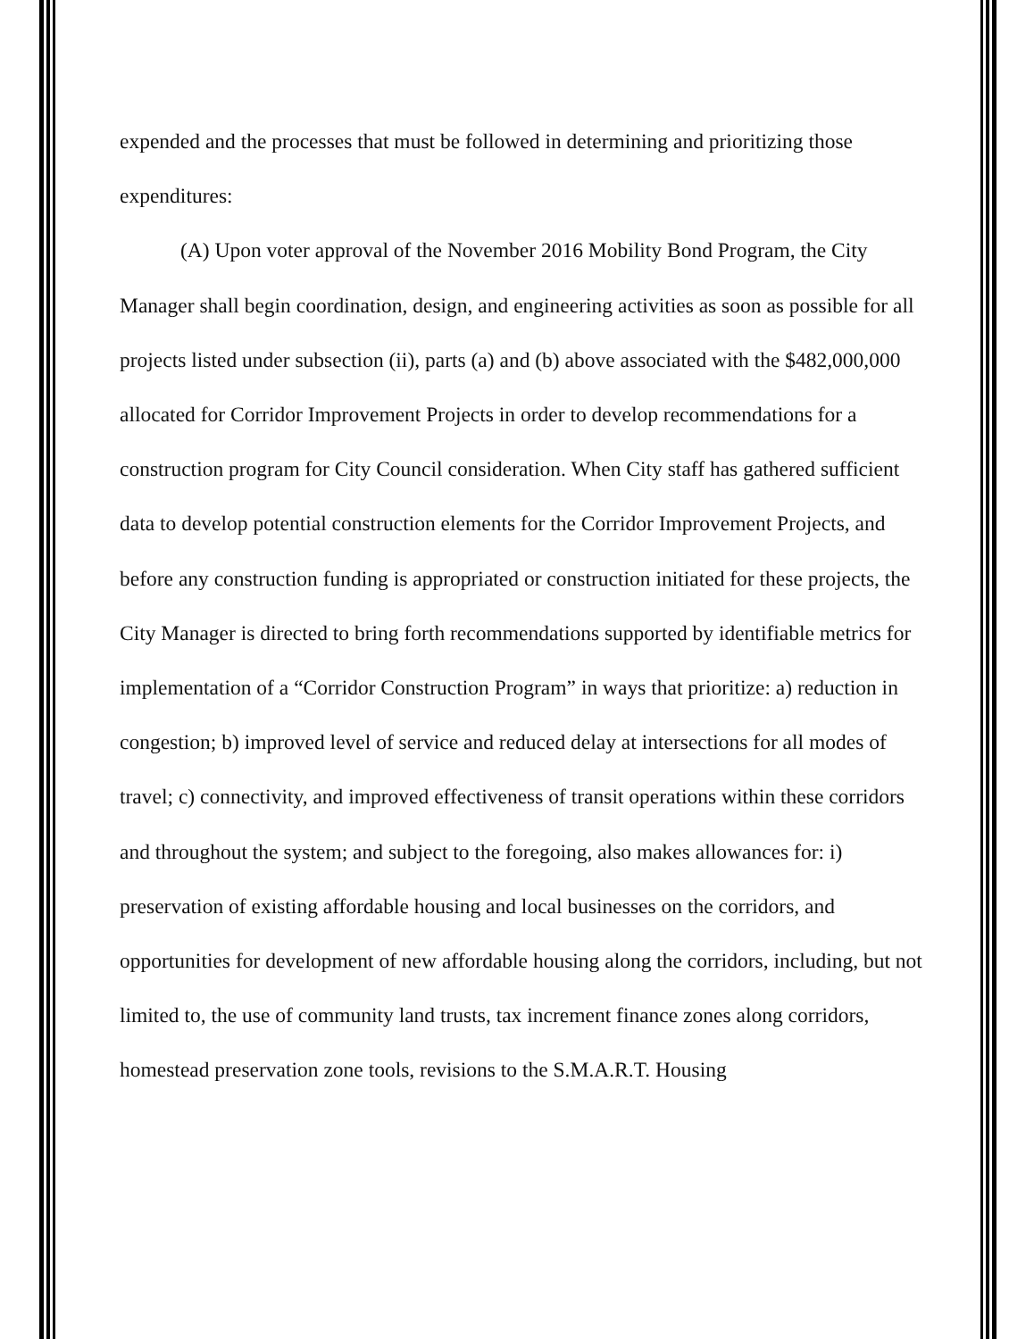expended and the processes that must be followed in determining and prioritizing those expenditures:
(A) Upon voter approval of the November 2016 Mobility Bond Program, the City Manager shall begin coordination, design, and engineering activities as soon as possible for all projects listed under subsection (ii), parts (a) and (b) above associated with the $482,000,000 allocated for Corridor Improvement Projects in order to develop recommendations for a construction program for City Council consideration. When City staff has gathered sufficient data to develop potential construction elements for the Corridor Improvement Projects, and before any construction funding is appropriated or construction initiated for these projects, the City Manager is directed to bring forth recommendations supported by identifiable metrics for implementation of a “Corridor Construction Program” in ways that prioritize: a) reduction in congestion; b) improved level of service and reduced delay at intersections for all modes of travel; c) connectivity, and improved effectiveness of transit operations within these corridors and throughout the system; and subject to the foregoing, also makes allowances for: i) preservation of existing affordable housing and local businesses on the corridors, and opportunities for development of new affordable housing along the corridors, including, but not limited to, the use of community land trusts, tax increment finance zones along corridors, homestead preservation zone tools, revisions to the S.M.A.R.T. Housing